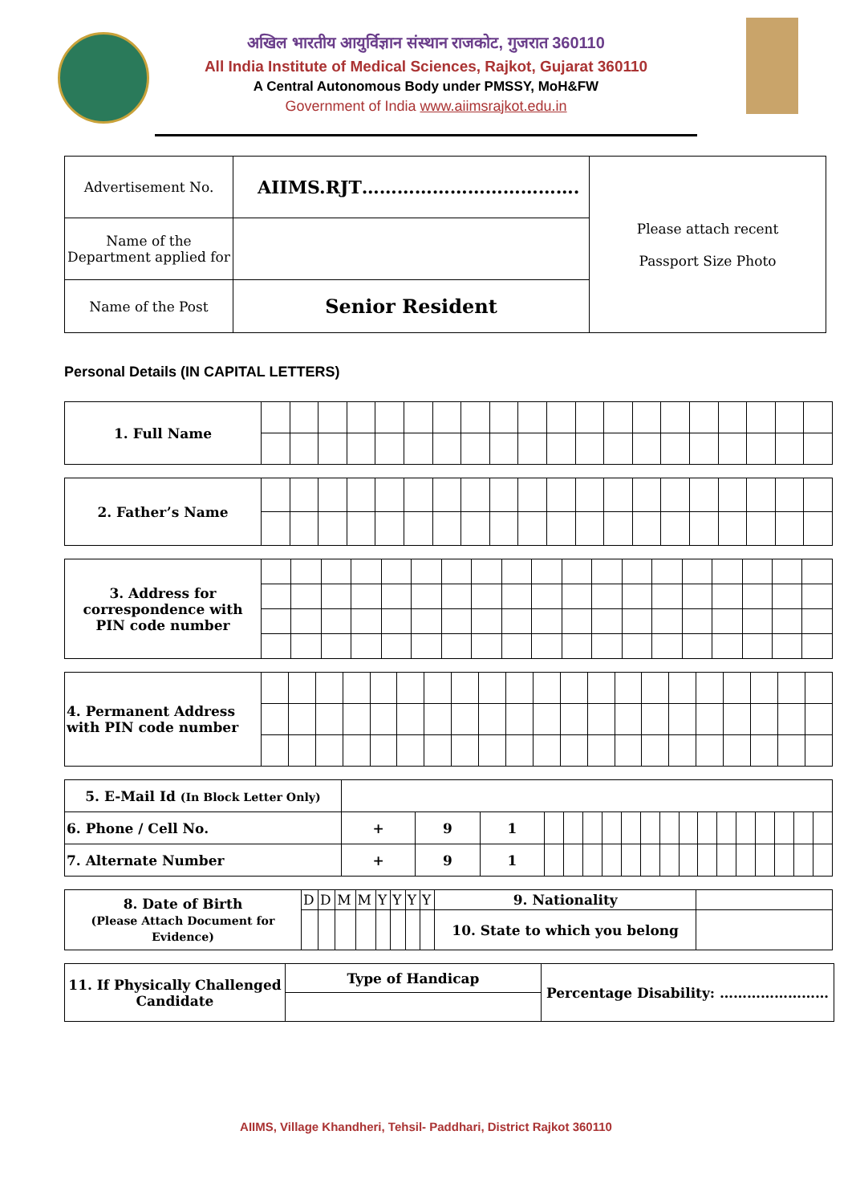अखिल भारतीय आयुर्विज्ञान संस्थान राजकोट, गुजरात 360110
All India Institute of Medical Sciences, Rajkot, Gujarat 360110
A Central Autonomous Body under PMSSY, MoH&FW
Government of India www.aiimsrajkot.edu.in
| Advertisement No. | AIIMS.RJT………………………………. | Please attach recent Passport Size Photo |
| Name of the Department applied for | | |
| Name of the Post | Senior Resident | |
Personal Details (IN CAPITAL LETTERS)
| 1. Full Name | | | | | | | | | | | | | | | | | | | | |
| 2. Father’s Name | | | | | | | | | | | | | | | | | | | | |
| 3. Address for correspondence with PIN code number | | | | | | | | | | | | | | | | | | | |
| 4. Permanent Address with PIN code number | | | | | | | | | | | | | | | | | | | | | |
| 5. E-Mail Id (In Block Letter Only) | | | | | | | | | | | | | | | | | | |
| 6. Phone / Cell No. | + | 9 | 1 | | | | | | | | | | | | | | | |
| 7. Alternate Number | + | 9 | 1 | | | | | | | | | | | | | | | |
| 8. Date of Birth (Please Attach Document for Evidence) | D | D | M | M | Y | Y | Y | Y | 9. Nationality | |
| | | | | | | | | | 10. State to which you belong | |
| 11. If Physically Challenged Candidate | Type of Handicap | Percentage Disability: …………………… |
AIIMS, Village Khandheri, Tehsil- Paddhari, District Rajkot 360110